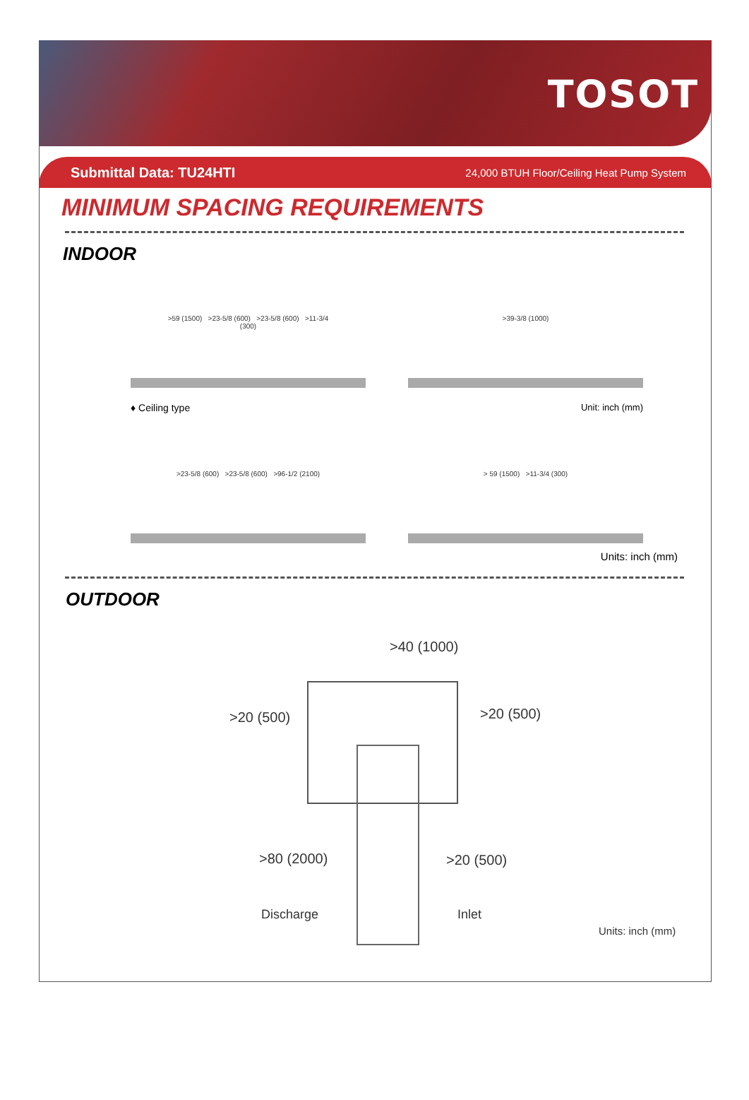TOSOT
Submittal Data: TU24HTI 24,000 BTUH Floor/Ceiling Heat Pump System
MINIMUM SPACING REQUIREMENTS
INDOOR
>59 (1500) >23-5/8 (600) >23-5/8 (600) >11-3/4 (300)
>39-3/8 (1000)
♦ Ceiling type
Unit: inch (mm)
>23-5/8 (600) >23-5/8 (600) >96-1/2 (2100)
> 59 (1500) >11-3/4 (300)
Units: inch (mm)
OUTDOOR
>40 (1000)
>20 (500) >20 (500)
>80 (2000) >20 (500)
Discharge Inlet
Units: inch (mm)